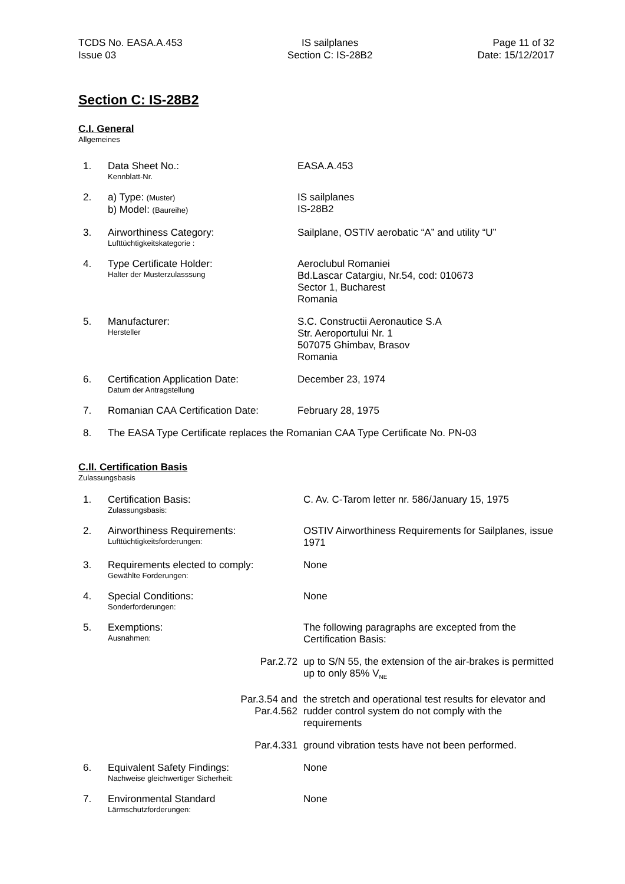TCDS No. EASA.A.453
Issue 03
IS sailplanes
Section C: IS-28B2
Page 11 of 32
Date: 15/12/2017
Section C: IS-28B2
C.I. General
Allgemeines
| 1. | Data Sheet No.: Kennblatt-Nr. | EASA.A.453 |
| 2. | a) Type: (Muster) b) Model: (Baureihe) | IS sailplanes IS-28B2 |
| 3. | Airworthiness Category: Lufttüchtigkeitskategorie : | Sailplane, OSTIV aerobatic “A” and utility “U” |
| 4. | Type Certificate Holder: Halter der Musterzulasssung | Aeroclubul Romaniei Bd.Lascar Catargiu, Nr.54, cod: 010673 Sector 1, Bucharest Romania |
| 5. | Manufacturer: Hersteller | S.C. Constructii Aeronautice S.A Str. Aeroportului Nr. 1 507075 Ghimbav, Brasov Romania |
| 6. | Certification Application Date: Datum der Antragstellung | December 23, 1974 |
| 7. | Romanian CAA Certification Date: | February 28, 1975 |
| 8. | The EASA Type Certificate replaces the Romanian CAA Type Certificate No. PN-03 | |
C.II. Certification Basis
Zulassungsbasis
| 1. | Certification Basis: Zulassungsbasis: | C. Av. C-Tarom letter nr. 586/January 15, 1975 |
| 2. | Airworthiness Requirements: Lufttüchtigkeitsforderungen: | OSTIV Airworthiness Requirements for Sailplanes, issue 1971 |
| 3. | Requirements elected to comply: Gewählte Forderungen: | None |
| 4. | Special Conditions: Sonderforderungen: | None |
| 5. | Exemptions: Ausnahmen: | The following paragraphs are excepted from the Certification Basis: |
| | Par.2.72 | up to S/N 55, the extension of the air-brakes is permitted up to only 85% V<sub>NE</sub> |
| | Par.3.54 and Par.4.562 | the stretch and operational test results for elevator and rudder control system do not comply with the requirements |
| | Par.4.331 | ground vibration tests have not been performed. |
| 6. | Equivalent Safety Findings: Nachweise gleichwertiger Sicherheit: | None |
| 7. | Environmental Standard Lärmschutzforderungen: | None |